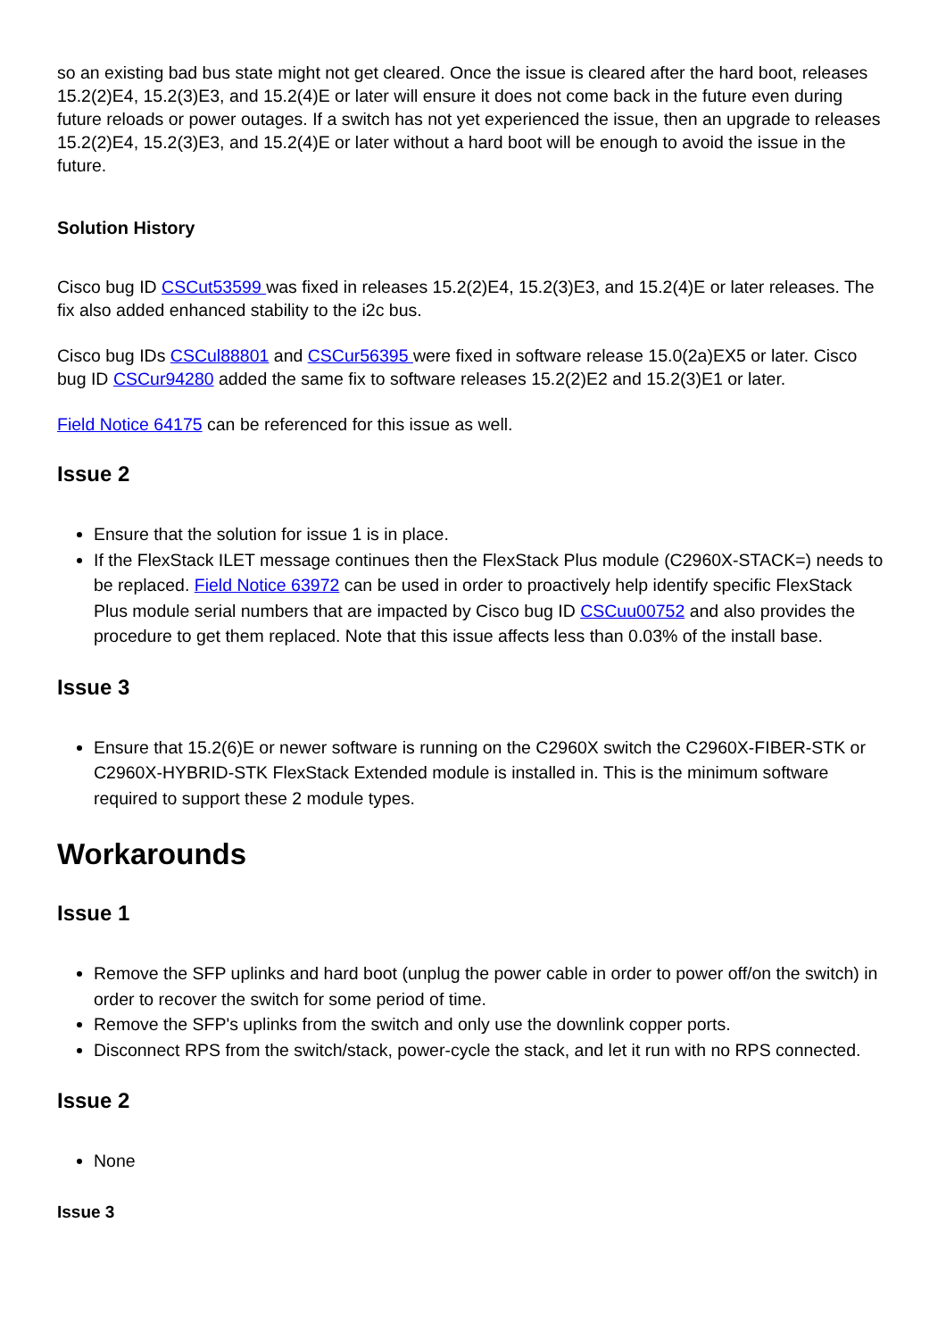so an existing bad bus state might not get cleared. Once the issue is cleared after the hard boot, releases 15.2(2)E4, 15.2(3)E3, and 15.2(4)E or later will ensure it does not come back in the future even during future reloads or power outages. If a switch has not yet experienced the issue, then an upgrade to releases 15.2(2)E4, 15.2(3)E3, and 15.2(4)E or later without a hard boot will be enough to avoid the issue in the future.
Solution History
Cisco bug ID CSCut53599 was fixed in releases 15.2(2)E4, 15.2(3)E3, and 15.2(4)E or later releases. The fix also added enhanced stability to the i2c bus.
Cisco bug IDs CSCul88801 and CSCur56395 were fixed in software release 15.0(2a)EX5 or later. Cisco bug ID CSCur94280 added the same fix to software releases 15.2(2)E2 and 15.2(3)E1 or later.
Field Notice 64175 can be referenced for this issue as well.
Issue 2
Ensure that the solution for issue 1 is in place.
If the FlexStack ILET message continues then the FlexStack Plus module (C2960X-STACK=) needs to be replaced. Field Notice 63972 can be used in order to proactively help identify specific FlexStack Plus module serial numbers that are impacted by Cisco bug ID CSCuu00752 and also provides the procedure to get them replaced. Note that this issue affects less than 0.03% of the install base.
Issue 3
Ensure that 15.2(6)E or newer software is running on the C2960X switch the C2960X-FIBER-STK or C2960X-HYBRID-STK FlexStack Extended module is installed in. This is the minimum software required to support these 2 module types.
Workarounds
Issue 1
Remove the SFP uplinks and hard boot (unplug the power cable in order to power off/on the switch) in order to recover the switch for some period of time.
Remove the SFP's uplinks from the switch and only use the downlink copper ports.
Disconnect RPS from the switch/stack, power-cycle the stack, and let it run with no RPS connected.
Issue 2
None
Issue 3